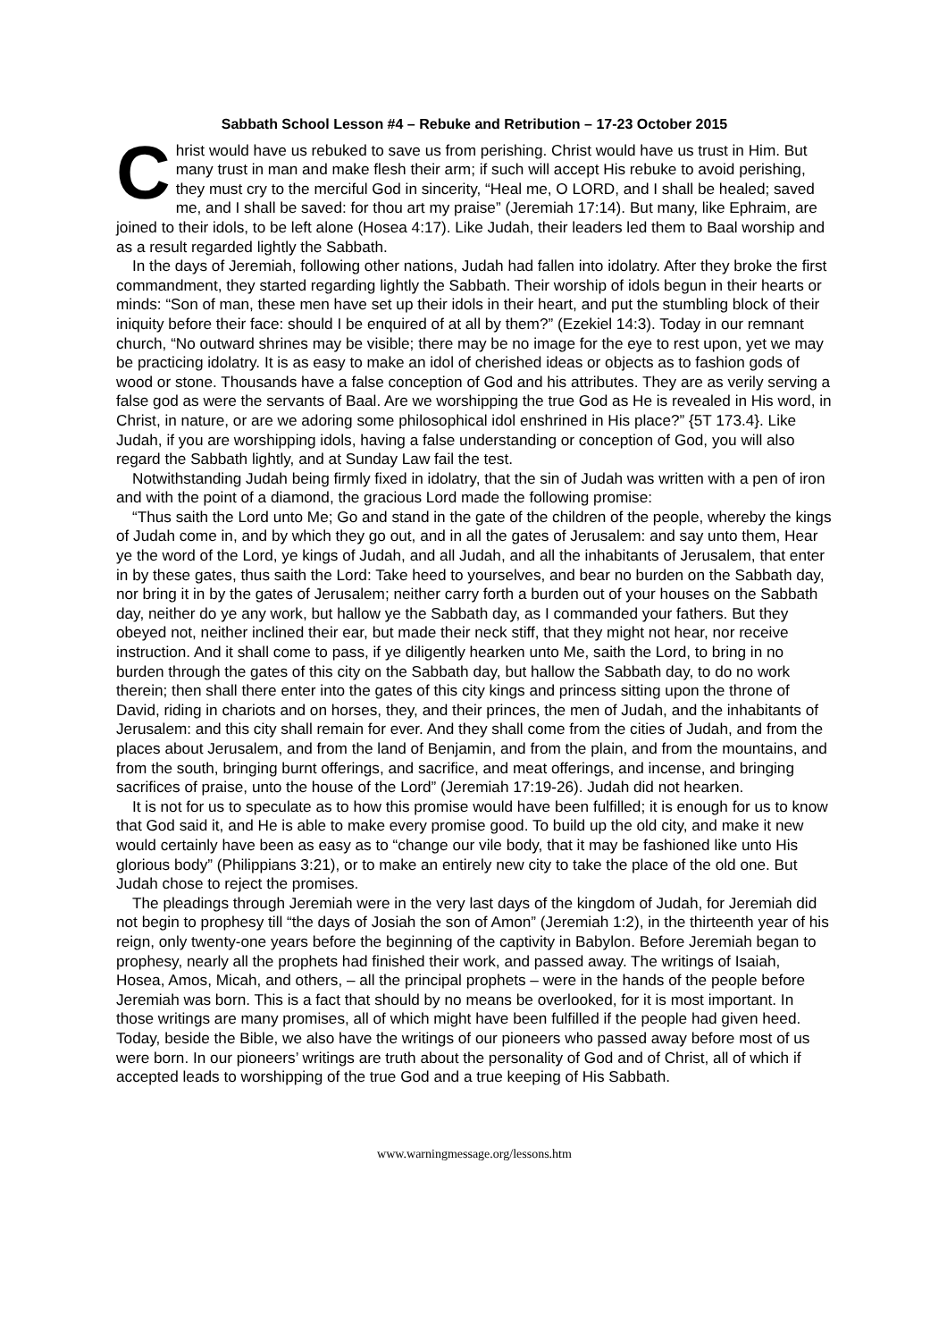Sabbath School Lesson #4 – Rebuke and Retribution – 17-23 October 2015
Christ would have us rebuked to save us from perishing. Christ would have us trust in Him. But many trust in man and make flesh their arm; if such will accept His rebuke to avoid perishing, they must cry to the merciful God in sincerity, “Heal me, O LORD, and I shall be healed; saved me, and I shall be saved: for thou art my praise” (Jeremiah 17:14). But many, like Ephraim, are joined to their idols, to be left alone (Hosea 4:17). Like Judah, their leaders led them to Baal worship and as a result regarded lightly the Sabbath.
In the days of Jeremiah, following other nations, Judah had fallen into idolatry. After they broke the first commandment, they started regarding lightly the Sabbath. Their worship of idols begun in their hearts or minds: “Son of man, these men have set up their idols in their heart, and put the stumbling block of their iniquity before their face: should I be enquired of at all by them?” (Ezekiel 14:3). Today in our remnant church, “No outward shrines may be visible; there may be no image for the eye to rest upon, yet we may be practicing idolatry. It is as easy to make an idol of cherished ideas or objects as to fashion gods of wood or stone. Thousands have a false conception of God and his attributes. They are as verily serving a false god as were the servants of Baal. Are we worshipping the true God as He is revealed in His word, in Christ, in nature, or are we adoring some philosophical idol enshrined in His place?” {5T 173.4}. Like Judah, if you are worshipping idols, having a false understanding or conception of God, you will also regard the Sabbath lightly, and at Sunday Law fail the test.
Notwithstanding Judah being firmly fixed in idolatry, that the sin of Judah was written with a pen of iron and with the point of a diamond, the gracious Lord made the following promise:
“Thus saith the Lord unto Me; Go and stand in the gate of the children of the people, whereby the kings of Judah come in, and by which they go out, and in all the gates of Jerusalem: and say unto them, Hear ye the word of the Lord, ye kings of Judah, and all Judah, and all the inhabitants of Jerusalem, that enter in by these gates, thus saith the Lord: Take heed to yourselves, and bear no burden on the Sabbath day, nor bring it in by the gates of Jerusalem; neither carry forth a burden out of your houses on the Sabbath day, neither do ye any work, but hallow ye the Sabbath day, as I commanded your fathers. But they obeyed not, neither inclined their ear, but made their neck stiff, that they might not hear, nor receive instruction. And it shall come to pass, if ye diligently hearken unto Me, saith the Lord, to bring in no burden through the gates of this city on the Sabbath day, but hallow the Sabbath day, to do no work therein; then shall there enter into the gates of this city kings and princess sitting upon the throne of David, riding in chariots and on horses, they, and their princes, the men of Judah, and the inhabitants of Jerusalem: and this city shall remain for ever. And they shall come from the cities of Judah, and from the places about Jerusalem, and from the land of Benjamin, and from the plain, and from the mountains, and from the south, bringing burnt offerings, and sacrifice, and meat offerings, and incense, and bringing sacrifices of praise, unto the house of the Lord” (Jeremiah 17:19-26). Judah did not hearken.
It is not for us to speculate as to how this promise would have been fulfilled; it is enough for us to know that God said it, and He is able to make every promise good. To build up the old city, and make it new would certainly have been as easy as to “change our vile body, that it may be fashioned like unto His glorious body” (Philippians 3:21), or to make an entirely new city to take the place of the old one. But Judah chose to reject the promises.
The pleadings through Jeremiah were in the very last days of the kingdom of Judah, for Jeremiah did not begin to prophesy till “the days of Josiah the son of Amon” (Jeremiah 1:2), in the thirteenth year of his reign, only twenty-one years before the beginning of the captivity in Babylon. Before Jeremiah began to prophesy, nearly all the prophets had finished their work, and passed away. The writings of Isaiah, Hosea, Amos, Micah, and others, – all the principal prophets – were in the hands of the people before Jeremiah was born. This is a fact that should by no means be overlooked, for it is most important. In those writings are many promises, all of which might have been fulfilled if the people had given heed. Today, beside the Bible, we also have the writings of our pioneers who passed away before most of us were born. In our pioneers’ writings are truth about the personality of God and of Christ, all of which if accepted leads to worshipping of the true God and a true keeping of His Sabbath.
www.warningmessage.org/lessons.htm